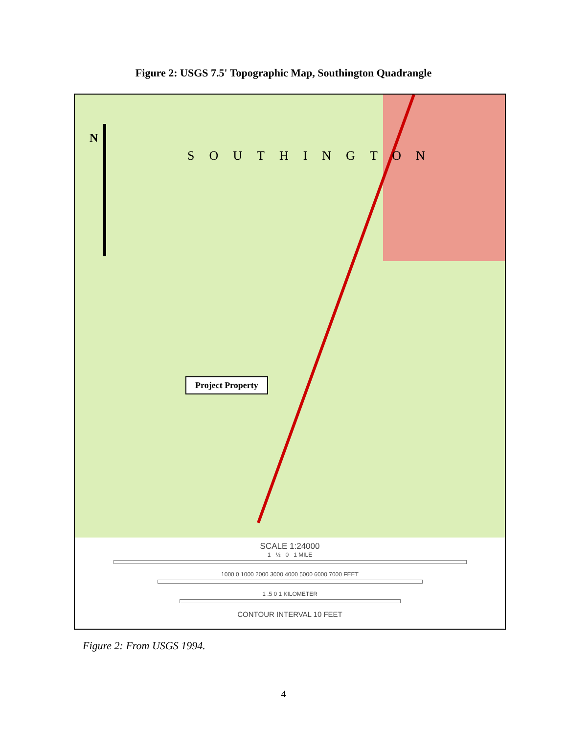Figure 2: USGS 7.5' Topographic Map, Southington Quadrangle
N
SOUTHINGTON
Project Property
SCALE 1:24000
1 ½ 0 1 MILE
1000 0 1000 2000 3000 4000 5000 6000 7000 FEET
1 .5 0 1 KILOMETER
CONTOUR INTERVAL 10 FEET
Figure 2: From USGS 1994.
4